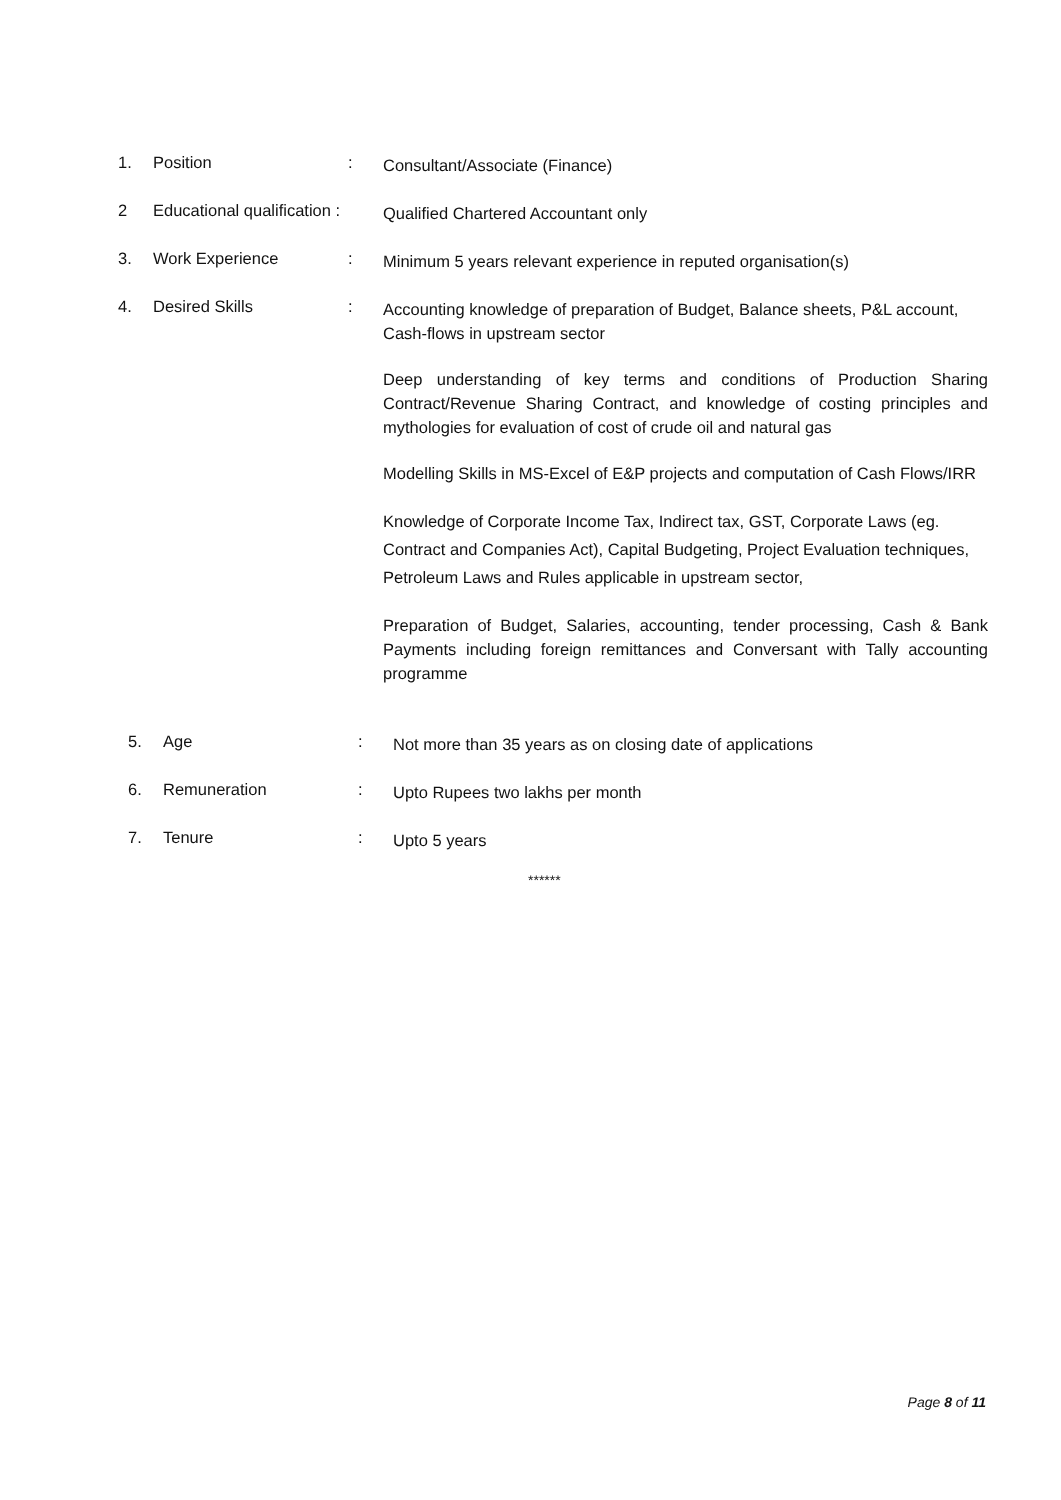1. Position :
Consultant/Associate (Finance)
2 Educational qualification :
Qualified Chartered Accountant only
3. Work Experience :
Minimum 5 years relevant experience in reputed organisation(s)
4. Desired Skills :
Accounting knowledge of preparation of Budget, Balance sheets, P&L account, Cash-flows in upstream sector
Deep understanding of key terms and conditions of Production Sharing Contract/Revenue Sharing Contract, and knowledge of costing principles and mythologies for evaluation of cost of crude oil and natural gas
Modelling Skills in MS-Excel of E&P projects and computation of Cash Flows/IRR
Knowledge of Corporate Income Tax, Indirect tax, GST, Corporate Laws (eg. Contract and Companies Act), Capital Budgeting, Project Evaluation techniques, Petroleum Laws and Rules applicable in upstream sector,
Preparation of Budget, Salaries, accounting, tender processing, Cash & Bank Payments including foreign remittances and Conversant with Tally accounting programme
5. Age :
Not more than 35 years as on closing date of applications
6. Remuneration :
Upto Rupees two lakhs per month
7. Tenure :
Upto 5 years
******
Page 8 of 11